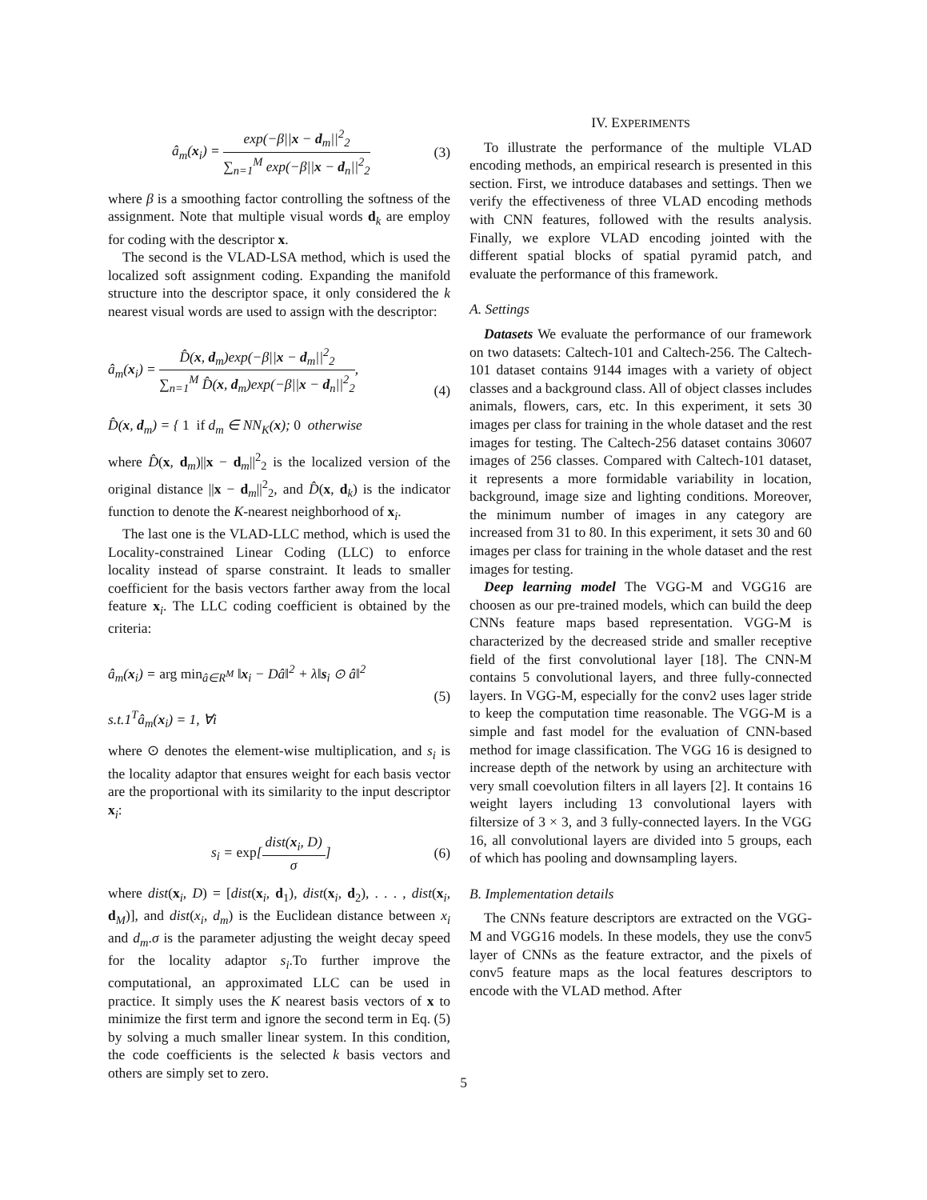â<sub>m</sub>(x<sub>i</sub>) = exp(−β||x − d<sub>m</sub>||<sup>2</sup><sub>2</sub> ∑<sub>n=1</sub><sup>M</sup> exp(−β||x − d<sub>n</sub>||<sup>2</sup><sub>2</sub>
(3)
where β is a smoothing factor controlling the softness of the assignment. Note that multiple visual words d<sub>k</sub> are employ for coding with the descriptor x.
The second is the VLAD-LSA method, which is used the localized soft assignment coding. Expanding the manifold structure into the descriptor space, it only considered the k nearest visual words are used to assign with the descriptor:
â<sub>m</sub>(x<sub>i</sub>) = D̂(x, d<sub>m</sub>)exp(−β||x − d<sub>m</sub>||<sup>2</sup><sub>2</sub> ∑<sub>n=1</sub><sup>M</sup> D̂(x, d<sub>m</sub>)exp(−β||x − d<sub>n</sub>||<sup>2</sup><sub>2</sub>,
D̂(x, d<sub>m</sub>) = { 1 if d<sub>m</sub> ∈ NN<sub>K</sub>(x); 0 otherwise
(4)
where D̂(x, d<sub>m</sub>)||x − d<sub>m</sub>||<sup>2</sup><sub>2</sub> is the localized version of the original distance ||x − d<sub>m</sub>||<sup>2</sup><sub>2</sub>, and D̂(x, d<sub>k</sub>) is the indicator function to denote the K-nearest neighborhood of x<sub>i</sub>.
The last one is the VLAD-LLC method, which is used the Locality-constrained Linear Coding (LLC) to enforce locality instead of sparse constraint. It leads to smaller coefficient for the basis vectors farther away from the local feature x<sub>i</sub>. The LLC coding coefficient is obtained by the criteria:
â<sub>m</sub>(x<sub>i</sub>) = arg min<sub>â∈R<sup>M</sup></sub> ‖x<sub>i</sub> − Dâ‖<sup>2</sup> + λ‖s<sub>i</sub> ⊙ â‖<sup>2</sup>
s.t.1<sup>T</sup>â<sub>m</sub>(x<sub>i</sub>) = 1, ∀i
(5)
where ⊙ denotes the element-wise multiplication, and s<sub>i</sub> is the locality adaptor that ensures weight for each basis vector are the proportional with its similarity to the input descriptor x<sub>i</sub>:
s<sub>i</sub> = exp[dist(x<sub>i</sub>, D) σ] (6)
where dist(x<sub>i</sub>, D) = [dist(x<sub>i</sub>, d<sub>1</sub>), dist(x<sub>i</sub>, d<sub>2</sub>), . . . , dist(x<sub>i</sub>, d<sub>M</sub>)], and dist(x<sub>i</sub>, d<sub>m</sub>) is the Euclidean distance between x<sub>i</sub> and d<sub>m</sub>.σ is the parameter adjusting the weight decay speed for the locality adaptor s<sub>i</sub>.To further improve the computational, an approximated LLC can be used in practice. It simply uses the K nearest basis vectors of x to minimize the first term and ignore the second term in Eq. (5) by solving a much smaller linear system. In this condition, the code coefficients is the selected k basis vectors and others are simply set to zero.
IV. EXPERIMENTS
To illustrate the performance of the multiple VLAD encoding methods, an empirical research is presented in this section. First, we introduce databases and settings. Then we verify the effectiveness of three VLAD encoding methods with CNN features, followed with the results analysis. Finally, we explore VLAD encoding jointed with the different spatial blocks of spatial pyramid patch, and evaluate the performance of this framework.
A. Settings
Datasets We evaluate the performance of our framework on two datasets: Caltech-101 and Caltech-256. The Caltech-101 dataset contains 9144 images with a variety of object classes and a background class. All of object classes includes animals, flowers, cars, etc. In this experiment, it sets 30 images per class for training in the whole dataset and the rest images for testing. The Caltech-256 dataset contains 30607 images of 256 classes. Compared with Caltech-101 dataset, it represents a more formidable variability in location, background, image size and lighting conditions. Moreover, the minimum number of images in any category are increased from 31 to 80. In this experiment, it sets 30 and 60 images per class for training in the whole dataset and the rest images for testing.
Deep learning model The VGG-M and VGG16 are choosen as our pre-trained models, which can build the deep CNNs feature maps based representation. VGG-M is characterized by the decreased stride and smaller receptive field of the first convolutional layer [18]. The CNN-M contains 5 convolutional layers, and three fully-connected layers. In VGG-M, especially for the conv2 uses lager stride to keep the computation time reasonable. The VGG-M is a simple and fast model for the evaluation of CNN-based method for image classification. The VGG 16 is designed to increase depth of the network by using an architecture with very small coevolution filters in all layers [2]. It contains 16 weight layers including 13 convolutional layers with filtersize of 3 × 3, and 3 fully-connected layers. In the VGG 16, all convolutional layers are divided into 5 groups, each of which has pooling and downsampling layers.
B. Implementation details
The CNNs feature descriptors are extracted on the VGG-M and VGG16 models. In these models, they use the conv5 layer of CNNs as the feature extractor, and the pixels of conv5 feature maps as the local features descriptors to encode with the VLAD method. After
5